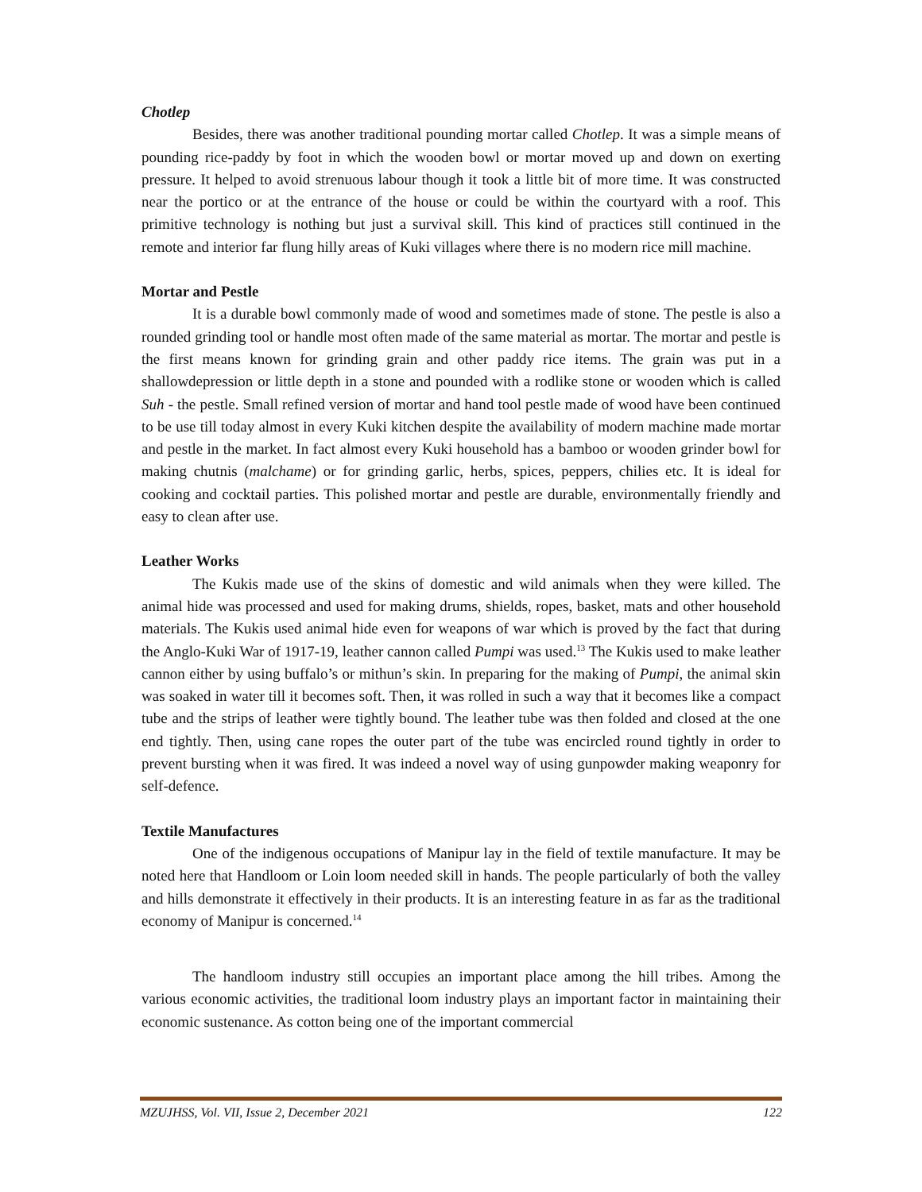Chotlep
Besides, there was another traditional pounding mortar called Chotlep. It was a simple means of pounding rice-paddy by foot in which the wooden bowl or mortar moved up and down on exerting pressure. It helped to avoid strenuous labour though it took a little bit of more time. It was constructed near the portico or at the entrance of the house or could be within the courtyard with a roof. This primitive technology is nothing but just a survival skill. This kind of practices still continued in the remote and interior far flung hilly areas of Kuki villages where there is no modern rice mill machine.
Mortar and Pestle
It is a durable bowl commonly made of wood and sometimes made of stone. The pestle is also a rounded grinding tool or handle most often made of the same material as mortar. The mortar and pestle is the first means known for grinding grain and other paddy rice items. The grain was put in a shallowdepression or little depth in a stone and pounded with a rodlike stone or wooden which is called Suh - the pestle. Small refined version of mortar and hand tool pestle made of wood have been continued to be use till today almost in every Kuki kitchen despite the availability of modern machine made mortar and pestle in the market. In fact almost every Kuki household has a bamboo or wooden grinder bowl for making chutnis (malchame) or for grinding garlic, herbs, spices, peppers, chilies etc. It is ideal for cooking and cocktail parties. This polished mortar and pestle are durable, environmentally friendly and easy to clean after use.
Leather Works
The Kukis made use of the skins of domestic and wild animals when they were killed. The animal hide was processed and used for making drums, shields, ropes, basket, mats and other household materials. The Kukis used animal hide even for weapons of war which is proved by the fact that during the Anglo-Kuki War of 1917-19, leather cannon called Pumpi was used.<sup>13</sup> The Kukis used to make leather cannon either by using buffalo’s or mithun’s skin. In preparing for the making of Pumpi, the animal skin was soaked in water till it becomes soft. Then, it was rolled in such a way that it becomes like a compact tube and the strips of leather were tightly bound. The leather tube was then folded and closed at the one end tightly. Then, using cane ropes the outer part of the tube was encircled round tightly in order to prevent bursting when it was fired. It was indeed a novel way of using gunpowder making weaponry for self-defence.
Textile Manufactures
One of the indigenous occupations of Manipur lay in the field of textile manufacture. It may be noted here that Handloom or Loin loom needed skill in hands. The people particularly of both the valley and hills demonstrate it effectively in their products. It is an interesting feature in as far as the traditional economy of Manipur is concerned.<sup>14</sup>
The handloom industry still occupies an important place among the hill tribes. Among the various economic activities, the traditional loom industry plays an important factor in maintaining their economic sustenance. As cotton being one of the important commercial
MZUJHSS, Vol. VII, Issue 2, December 2021 122